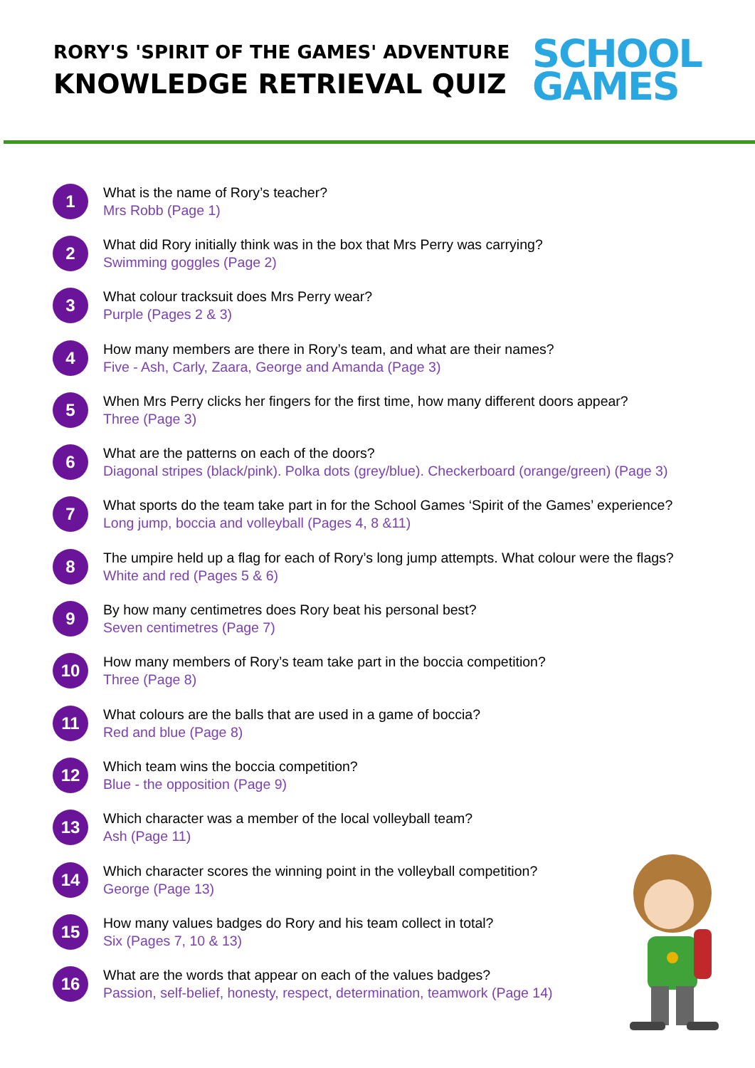RORY'S 'SPIRIT OF THE GAMES' ADVENTURE
KNOWLEDGE RETRIEVAL QUIZ
SCHOOL
GAMES
1
What is the name of Rory’s teacher?
Mrs Robb (Page 1)
2
What did Rory initially think was in the box that Mrs Perry was carrying?
Swimming goggles (Page 2)
3
What colour tracksuit does Mrs Perry wear?
Purple (Pages 2 & 3)
4
How many members are there in Rory’s team, and what are their names?
Five - Ash, Carly, Zaara, George and Amanda (Page 3)
5
When Mrs Perry clicks her fingers for the first time, how many different doors appear?
Three (Page 3)
6
What are the patterns on each of the doors?
Diagonal stripes (black/pink). Polka dots (grey/blue). Checkerboard (orange/green) (Page 3)
7
What sports do the team take part in for the School Games ‘Spirit of the Games’ experience?
Long jump, boccia and volleyball (Pages 4, 8 &11)
8
The umpire held up a flag for each of Rory’s long jump attempts. What colour were the flags?
White and red (Pages 5 & 6)
9
By how many centimetres does Rory beat his personal best?
Seven centimetres (Page 7)
10
How many members of Rory’s team take part in the boccia competition?
Three (Page 8)
11
What colours are the balls that are used in a game of boccia?
Red and blue (Page 8)
12
Which team wins the boccia competition?
Blue - the opposition (Page 9)
13
Which character was a member of the local volleyball team?
Ash (Page 11)
14
Which character scores the winning point in the volleyball competition?
George (Page 13)
15
How many values badges do Rory and his team collect in total?
Six (Pages 7, 10 & 13)
16
What are the words that appear on each of the values badges?
Passion, self-belief, honesty, respect, determination, teamwork (Page 14)